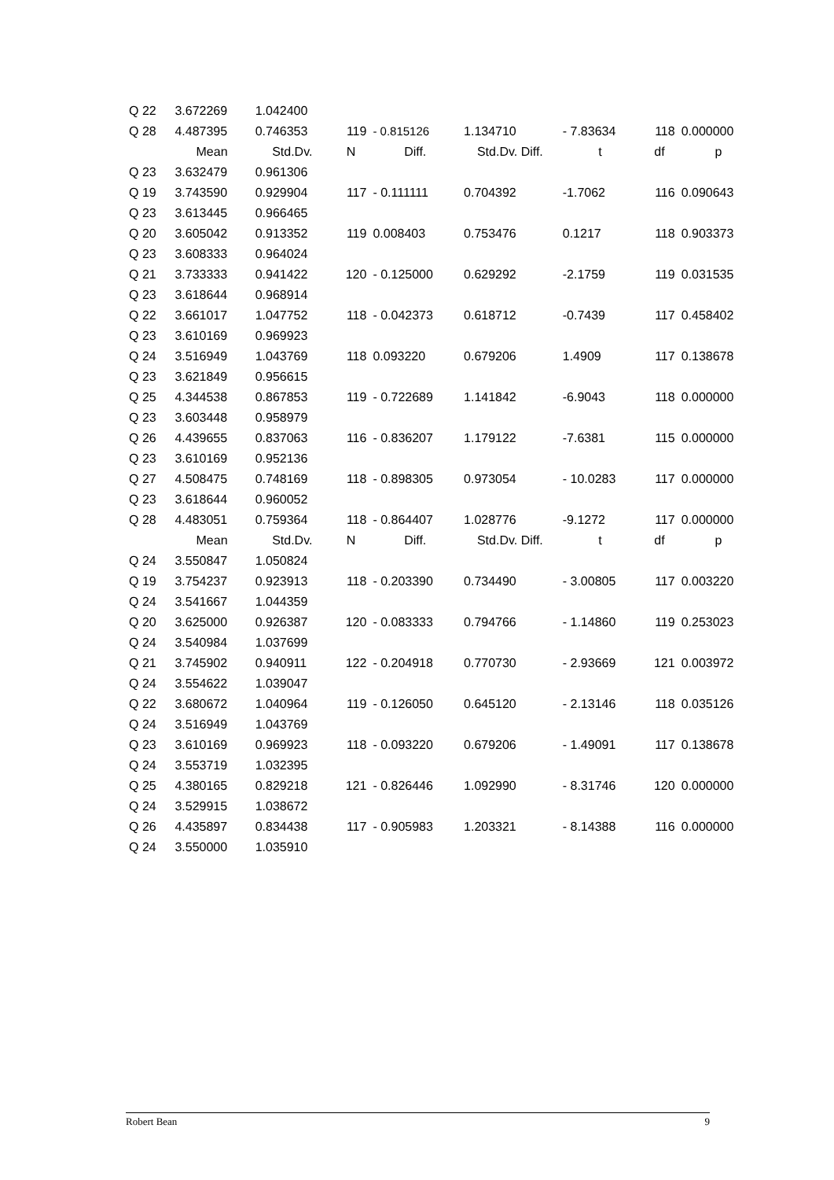| Q 22 | 3.672269 | 1.042400 | | | | | | |
| Q 28 | 4.487395 | 0.746353 | 119 | - 0.815126 | 1.134710 | - 7.83634 | 118 | 0.000000 |
| | Mean | Std.Dv. | N | Diff. | Std.Dv. Diff. | t | df | p |
| Q 23 | 3.632479 | 0.961306 | | | | | | |
| Q 19 | 3.743590 | 0.929904 | 117 | - 0.111111 | 0.704392 | -1.7062 | 116 | 0.090643 |
| Q 23 | 3.613445 | 0.966465 | | | | | | |
| Q 20 | 3.605042 | 0.913352 | 119 | 0.008403 | 0.753476 | 0.1217 | 118 | 0.903373 |
| Q 23 | 3.608333 | 0.964024 | | | | | | |
| Q 21 | 3.733333 | 0.941422 | 120 | - 0.125000 | 0.629292 | -2.1759 | 119 | 0.031535 |
| Q 23 | 3.618644 | 0.968914 | | | | | | |
| Q 22 | 3.661017 | 1.047752 | 118 | - 0.042373 | 0.618712 | -0.7439 | 117 | 0.458402 |
| Q 23 | 3.610169 | 0.969923 | | | | | | |
| Q 24 | 3.516949 | 1.043769 | 118 | 0.093220 | 0.679206 | 1.4909 | 117 | 0.138678 |
| Q 23 | 3.621849 | 0.956615 | | | | | | |
| Q 25 | 4.344538 | 0.867853 | 119 | - 0.722689 | 1.141842 | -6.9043 | 118 | 0.000000 |
| Q 23 | 3.603448 | 0.958979 | | | | | | |
| Q 26 | 4.439655 | 0.837063 | 116 | - 0.836207 | 1.179122 | -7.6381 | 115 | 0.000000 |
| Q 23 | 3.610169 | 0.952136 | | | | | | |
| Q 27 | 4.508475 | 0.748169 | 118 | - 0.898305 | 0.973054 | - 10.0283 | 117 | 0.000000 |
| Q 23 | 3.618644 | 0.960052 | | | | | | |
| Q 28 | 4.483051 | 0.759364 | 118 | - 0.864407 | 1.028776 | -9.1272 | 117 | 0.000000 |
| | Mean | Std.Dv. | N | Diff. | Std.Dv. Diff. | t | df | p |
| Q 24 | 3.550847 | 1.050824 | | | | | | |
| Q 19 | 3.754237 | 0.923913 | 118 | - 0.203390 | 0.734490 | - 3.00805 | 117 | 0.003220 |
| Q 24 | 3.541667 | 1.044359 | | | | | | |
| Q 20 | 3.625000 | 0.926387 | 120 | - 0.083333 | 0.794766 | - 1.14860 | 119 | 0.253023 |
| Q 24 | 3.540984 | 1.037699 | | | | | | |
| Q 21 | 3.745902 | 0.940911 | 122 | - 0.204918 | 0.770730 | - 2.93669 | 121 | 0.003972 |
| Q 24 | 3.554622 | 1.039047 | | | | | | |
| Q 22 | 3.680672 | 1.040964 | 119 | - 0.126050 | 0.645120 | - 2.13146 | 118 | 0.035126 |
| Q 24 | 3.516949 | 1.043769 | | | | | | |
| Q 23 | 3.610169 | 0.969923 | 118 | - 0.093220 | 0.679206 | - 1.49091 | 117 | 0.138678 |
| Q 24 | 3.553719 | 1.032395 | | | | | | |
| Q 25 | 4.380165 | 0.829218 | 121 | - 0.826446 | 1.092990 | - 8.31746 | 120 | 0.000000 |
| Q 24 | 3.529915 | 1.038672 | | | | | | |
| Q 26 | 4.435897 | 0.834438 | 117 | - 0.905983 | 1.203321 | - 8.14388 | 116 | 0.000000 |
| Q 24 | 3.550000 | 1.035910 | | | | | | |
Robert Bean 9